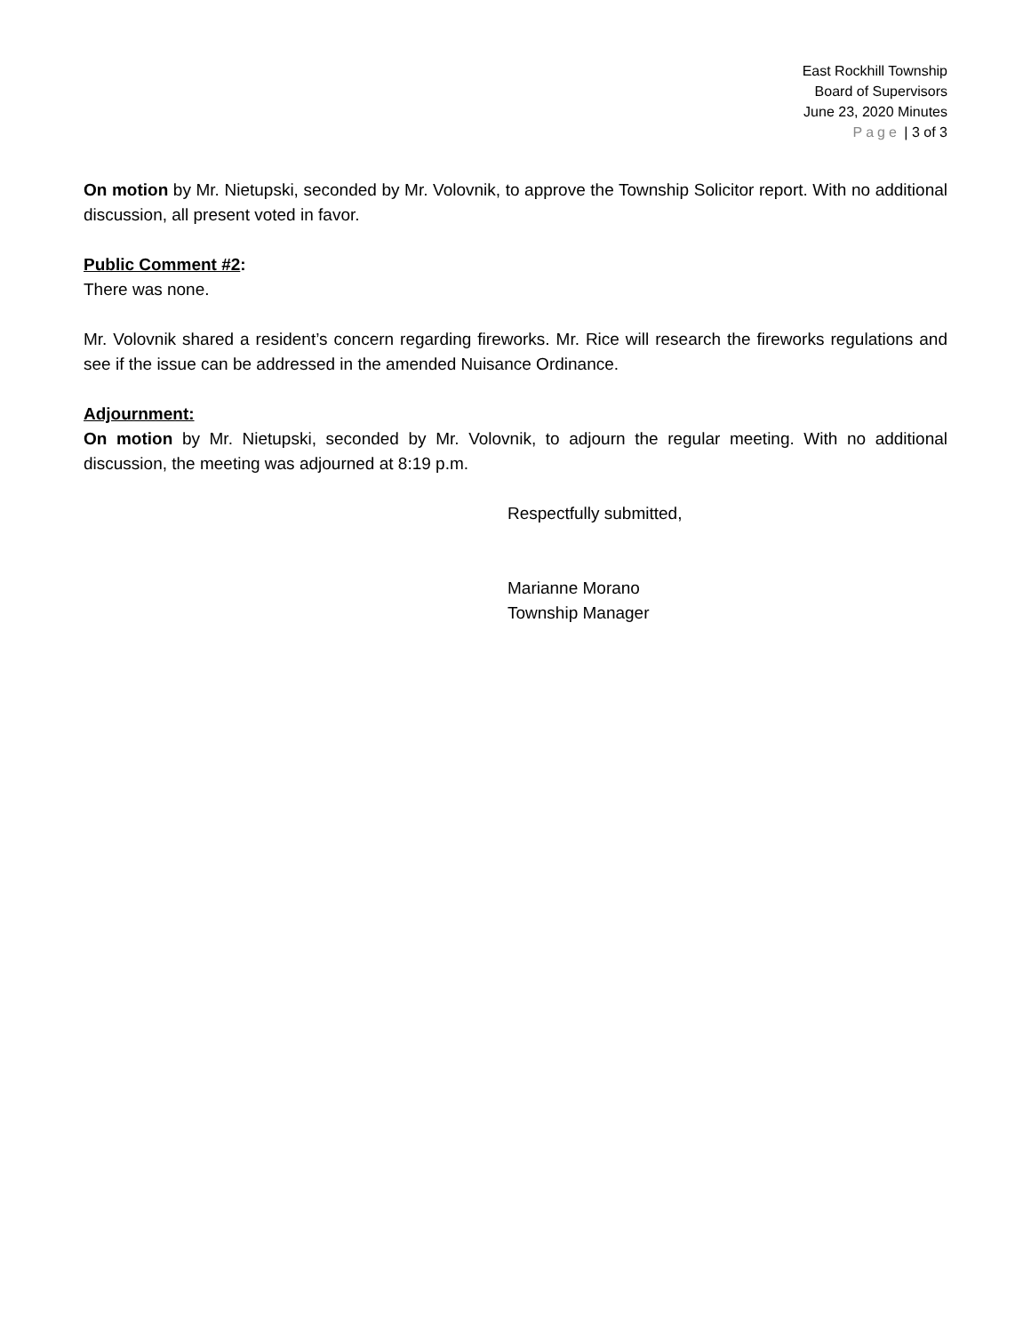East Rockhill Township
Board of Supervisors
June 23, 2020 Minutes
Page | 3 of 3
On motion by Mr. Nietupski, seconded by Mr. Volovnik, to approve the Township Solicitor report. With no additional discussion, all present voted in favor.
Public Comment #2:
There was none.
Mr. Volovnik shared a resident’s concern regarding fireworks. Mr. Rice will research the fireworks regulations and see if the issue can be addressed in the amended Nuisance Ordinance.
Adjournment:
On motion by Mr. Nietupski, seconded by Mr. Volovnik, to adjourn the regular meeting. With no additional discussion, the meeting was adjourned at 8:19 p.m.
Respectfully submitted,
Marianne Morano
Township Manager